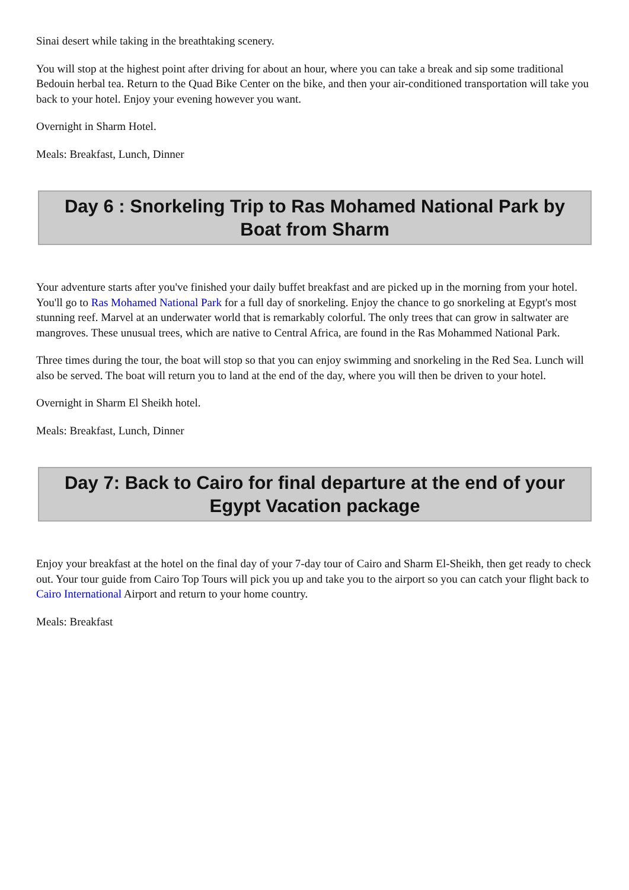Sinai desert while taking in the breathtaking scenery.
You will stop at the highest point after driving for about an hour, where you can take a break and sip some traditional Bedouin herbal tea. Return to the Quad Bike Center on the bike, and then your air-conditioned transportation will take you back to your hotel. Enjoy your evening however you want.
Overnight in Sharm Hotel.
Meals: Breakfast, Lunch, Dinner
Day 6 : Snorkeling Trip to Ras Mohamed National Park by Boat from Sharm
Your adventure starts after you've finished your daily buffet breakfast and are picked up in the morning from your hotel. You'll go to Ras Mohamed National Park for a full day of snorkeling. Enjoy the chance to go snorkeling at Egypt's most stunning reef. Marvel at an underwater world that is remarkably colorful. The only trees that can grow in saltwater are mangroves. These unusual trees, which are native to Central Africa, are found in the Ras Mohammed National Park.
Three times during the tour, the boat will stop so that you can enjoy swimming and snorkeling in the Red Sea. Lunch will also be served. The boat will return you to land at the end of the day, where you will then be driven to your hotel.
Overnight in Sharm El Sheikh hotel.
Meals: Breakfast, Lunch, Dinner
Day 7: Back to Cairo for final departure at the end of your Egypt Vacation package
Enjoy your breakfast at the hotel on the final day of your 7-day tour of Cairo and Sharm El-Sheikh, then get ready to check out. Your tour guide from Cairo Top Tours will pick you up and take you to the airport so you can catch your flight back to Cairo International Airport and return to your home country.
Meals: Breakfast